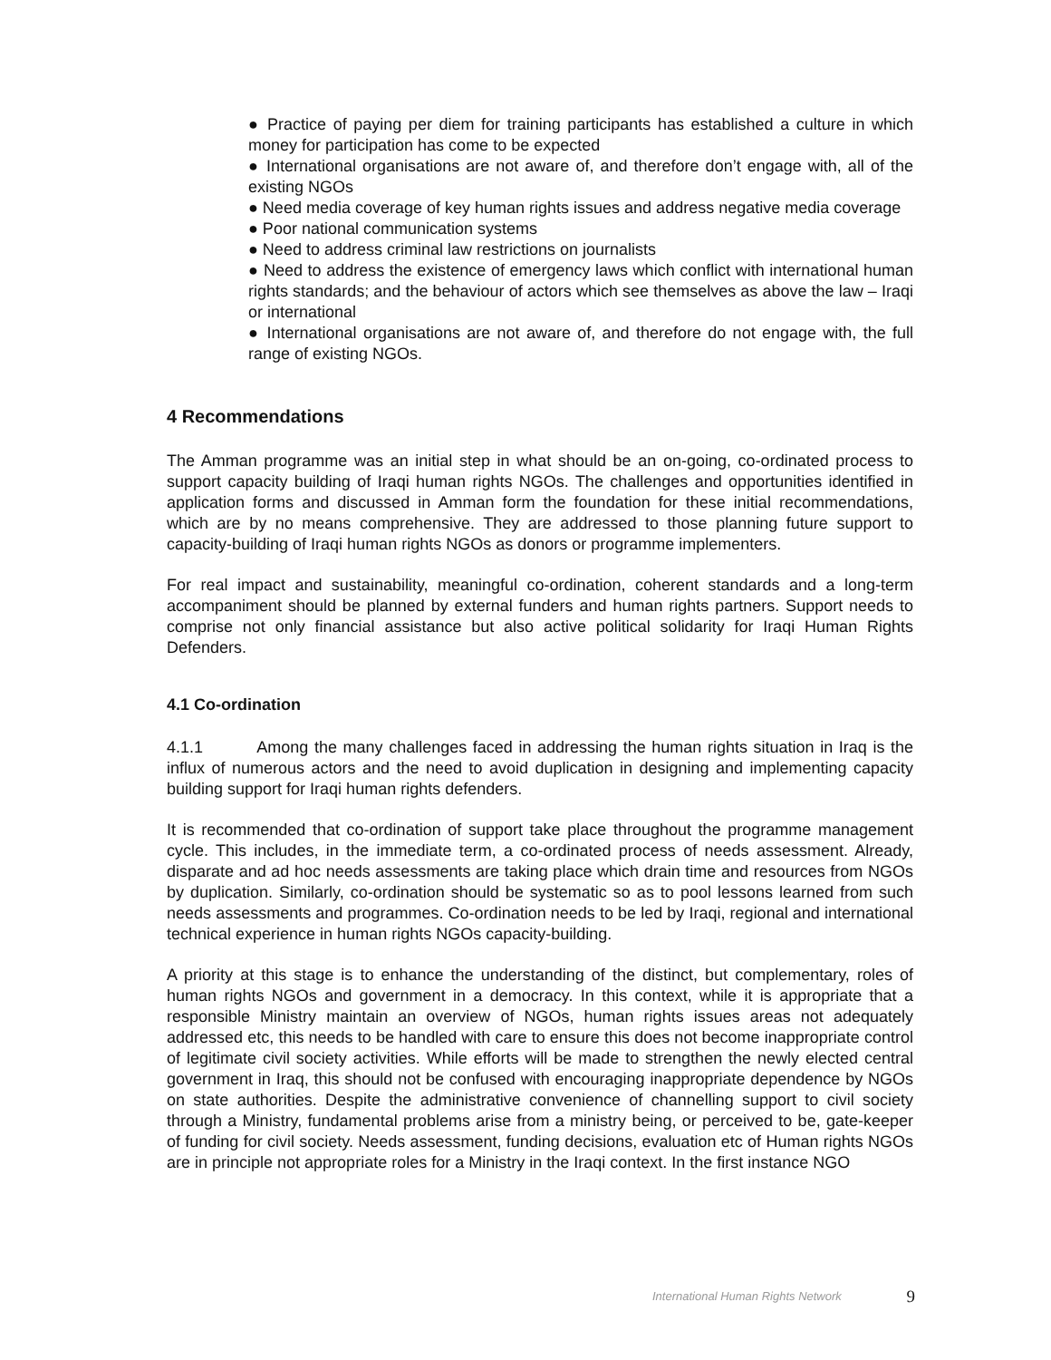● Practice of paying per diem for training participants has established a culture in which money for participation has come to be expected
● International organisations are not aware of, and therefore don’t engage with, all of the existing NGOs
● Need media coverage of key human rights issues and address negative media coverage
● Poor national communication systems
● Need to address criminal law restrictions on journalists
● Need to address the existence of emergency laws which conflict with international human rights standards; and the behaviour of actors which see themselves as above the law – Iraqi or international
● International organisations are not aware of, and therefore do not engage with, the full range of existing NGOs.
4 Recommendations
The Amman programme was an initial step in what should be an on-going, co-ordinated process to support capacity building of Iraqi human rights NGOs. The challenges and opportunities identified in application forms and discussed in Amman form the foundation for these initial recommendations, which are by no means comprehensive. They are addressed to those planning future support to capacity-building of Iraqi human rights NGOs as donors or programme implementers.
For real impact and sustainability, meaningful co-ordination, coherent standards and a long-term accompaniment should be planned by external funders and human rights partners. Support needs to comprise not only financial assistance but also active political solidarity for Iraqi Human Rights Defenders.
4.1 Co-ordination
4.1.1 Among the many challenges faced in addressing the human rights situation in Iraq is the influx of numerous actors and the need to avoid duplication in designing and implementing capacity building support for Iraqi human rights defenders.
It is recommended that co-ordination of support take place throughout the programme management cycle. This includes, in the immediate term, a co-ordinated process of needs assessment. Already, disparate and ad hoc needs assessments are taking place which drain time and resources from NGOs by duplication. Similarly, co-ordination should be systematic so as to pool lessons learned from such needs assessments and programmes. Co-ordination needs to be led by Iraqi, regional and international technical experience in human rights NGOs capacity-building.
A priority at this stage is to enhance the understanding of the distinct, but complementary, roles of human rights NGOs and government in a democracy. In this context, while it is appropriate that a responsible Ministry maintain an overview of NGOs, human rights issues areas not adequately addressed etc, this needs to be handled with care to ensure this does not become inappropriate control of legitimate civil society activities. While efforts will be made to strengthen the newly elected central government in Iraq, this should not be confused with encouraging inappropriate dependence by NGOs on state authorities. Despite the administrative convenience of channelling support to civil society through a Ministry, fundamental problems arise from a ministry being, or perceived to be, gate-keeper of funding for civil society. Needs assessment, funding decisions, evaluation etc of Human rights NGOs are in principle not appropriate roles for a Ministry in the Iraqi context. In the first instance NGO
International Human Rights Network 9